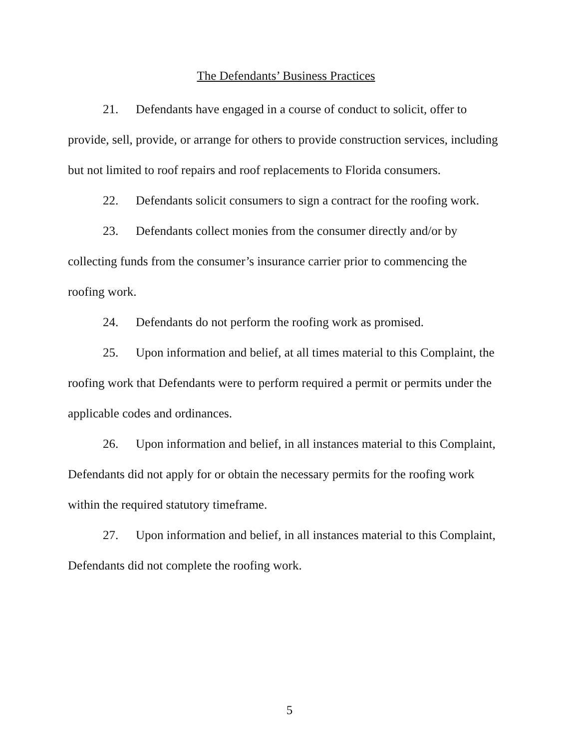The Defendants’ Business Practices
21. Defendants have engaged in a course of conduct to solicit, offer to provide, sell, provide, or arrange for others to provide construction services, including but not limited to roof repairs and roof replacements to Florida consumers.
22. Defendants solicit consumers to sign a contract for the roofing work.
23. Defendants collect monies from the consumer directly and/or by collecting funds from the consumer’s insurance carrier prior to commencing the roofing work.
24. Defendants do not perform the roofing work as promised.
25. Upon information and belief, at all times material to this Complaint, the roofing work that Defendants were to perform required a permit or permits under the applicable codes and ordinances.
26. Upon information and belief, in all instances material to this Complaint, Defendants did not apply for or obtain the necessary permits for the roofing work within the required statutory timeframe.
27. Upon information and belief, in all instances material to this Complaint, Defendants did not complete the roofing work.
5